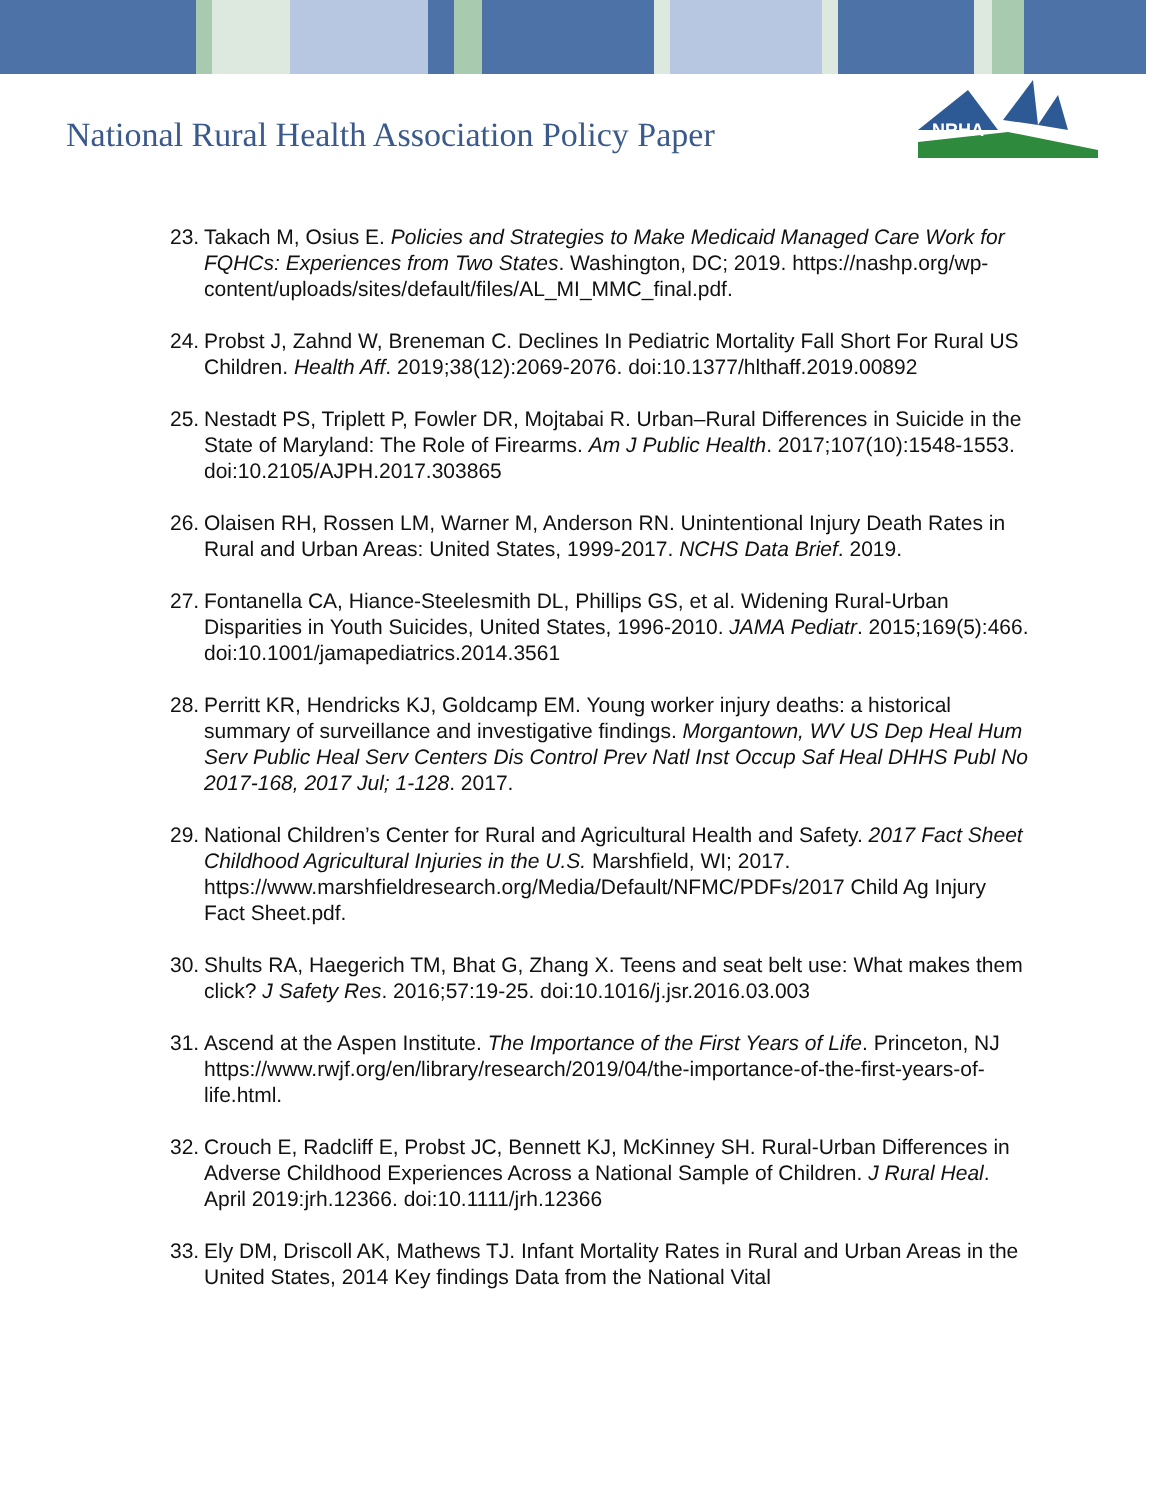National Rural Health Association Policy Paper
NRHA
23. Takach M, Osius E. Policies and Strategies to Make Medicaid Managed Care Work for FQHCs: Experiences from Two States. Washington, DC; 2019. https://nashp.org/wp-content/uploads/sites/default/files/AL_MI_MMC_final.pdf.
24. Probst J, Zahnd W, Breneman C. Declines In Pediatric Mortality Fall Short For Rural US Children. Health Aff. 2019;38(12):2069-2076. doi:10.1377/hlthaff.2019.00892
25. Nestadt PS, Triplett P, Fowler DR, Mojtabai R. Urban–Rural Differences in Suicide in the State of Maryland: The Role of Firearms. Am J Public Health. 2017;107(10):1548-1553. doi:10.2105/AJPH.2017.303865
26. Olaisen RH, Rossen LM, Warner M, Anderson RN. Unintentional Injury Death Rates in Rural and Urban Areas: United States, 1999-2017. NCHS Data Brief. 2019.
27. Fontanella CA, Hiance-Steelesmith DL, Phillips GS, et al. Widening Rural-Urban Disparities in Youth Suicides, United States, 1996-2010. JAMA Pediatr. 2015;169(5):466. doi:10.1001/jamapediatrics.2014.3561
28. Perritt KR, Hendricks KJ, Goldcamp EM. Young worker injury deaths: a historical summary of surveillance and investigative findings. Morgantown, WV US Dep Heal Hum Serv Public Heal Serv Centers Dis Control Prev Natl Inst Occup Saf Heal DHHS Publ No 2017-168, 2017 Jul; 1-128. 2017.
29. National Children’s Center for Rural and Agricultural Health and Safety. 2017 Fact Sheet Childhood Agricultural Injuries in the U.S. Marshfield, WI; 2017. https://www.marshfieldresearch.org/Media/Default/NFMC/PDFs/2017 Child Ag Injury Fact Sheet.pdf.
30. Shults RA, Haegerich TM, Bhat G, Zhang X. Teens and seat belt use: What makes them click? J Safety Res. 2016;57:19-25. doi:10.1016/j.jsr.2016.03.003
31. Ascend at the Aspen Institute. The Importance of the First Years of Life. Princeton, NJ https://www.rwjf.org/en/library/research/2019/04/the-importance-of-the-first-years-of-life.html.
32. Crouch E, Radcliff E, Probst JC, Bennett KJ, McKinney SH. Rural-Urban Differences in Adverse Childhood Experiences Across a National Sample of Children. J Rural Heal. April 2019:jrh.12366. doi:10.1111/jrh.12366
33. Ely DM, Driscoll AK, Mathews TJ. Infant Mortality Rates in Rural and Urban Areas in the United States, 2014 Key findings Data from the National Vital